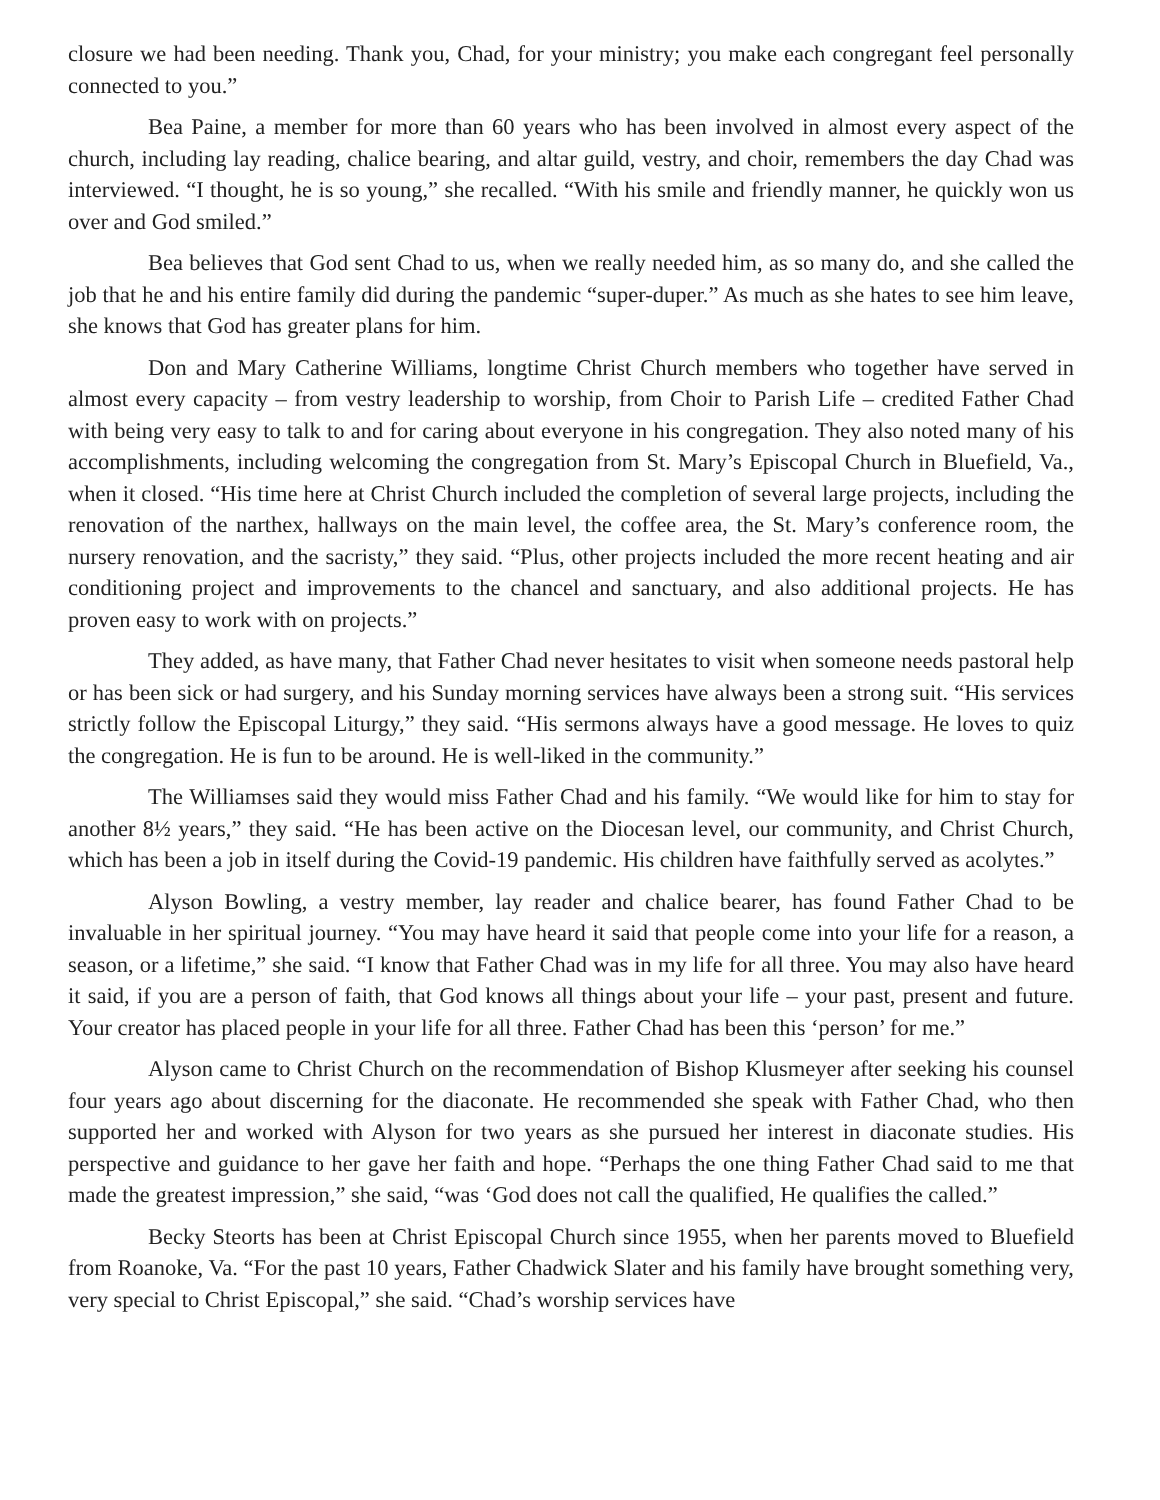closure we had been needing. Thank you, Chad, for your ministry; you make each congregant feel personally connected to you.”
Bea Paine, a member for more than 60 years who has been involved in almost every aspect of the church, including lay reading, chalice bearing, and altar guild, vestry, and choir, remembers the day Chad was interviewed. “I thought, he is so young,” she recalled. “With his smile and friendly manner, he quickly won us over and God smiled.”
Bea believes that God sent Chad to us, when we really needed him, as so many do, and she called the job that he and his entire family did during the pandemic “super-duper.” As much as she hates to see him leave, she knows that God has greater plans for him.
Don and Mary Catherine Williams, longtime Christ Church members who together have served in almost every capacity – from vestry leadership to worship, from Choir to Parish Life – credited Father Chad with being very easy to talk to and for caring about everyone in his congregation. They also noted many of his accomplishments, including welcoming the congregation from St. Mary’s Episcopal Church in Bluefield, Va., when it closed. “His time here at Christ Church included the completion of several large projects, including the renovation of the narthex, hallways on the main level, the coffee area, the St. Mary’s conference room, the nursery renovation, and the sacristy,” they said. “Plus, other projects included the more recent heating and air conditioning project and improvements to the chancel and sanctuary, and also additional projects. He has proven easy to work with on projects.”
They added, as have many, that Father Chad never hesitates to visit when someone needs pastoral help or has been sick or had surgery, and his Sunday morning services have always been a strong suit. “His services strictly follow the Episcopal Liturgy,” they said. “His sermons always have a good message. He loves to quiz the congregation. He is fun to be around. He is well-liked in the community.”
The Williamses said they would miss Father Chad and his family. “We would like for him to stay for another 8½ years,” they said. “He has been active on the Diocesan level, our community, and Christ Church, which has been a job in itself during the Covid-19 pandemic. His children have faithfully served as acolytes.”
Alyson Bowling, a vestry member, lay reader and chalice bearer, has found Father Chad to be invaluable in her spiritual journey. “You may have heard it said that people come into your life for a reason, a season, or a lifetime,” she said. “I know that Father Chad was in my life for all three. You may also have heard it said, if you are a person of faith, that God knows all things about your life – your past, present and future. Your creator has placed people in your life for all three. Father Chad has been this ‘person’ for me.”
Alyson came to Christ Church on the recommendation of Bishop Klusmeyer after seeking his counsel four years ago about discerning for the diaconate. He recommended she speak with Father Chad, who then supported her and worked with Alyson for two years as she pursued her interest in diaconate studies. His perspective and guidance to her gave her faith and hope. “Perhaps the one thing Father Chad said to me that made the greatest impression,” she said, “was ‘God does not call the qualified, He qualifies the called.”
Becky Steorts has been at Christ Episcopal Church since 1955, when her parents moved to Bluefield from Roanoke, Va. “For the past 10 years, Father Chadwick Slater and his family have brought something very, very special to Christ Episcopal,” she said. “Chad’s worship services have